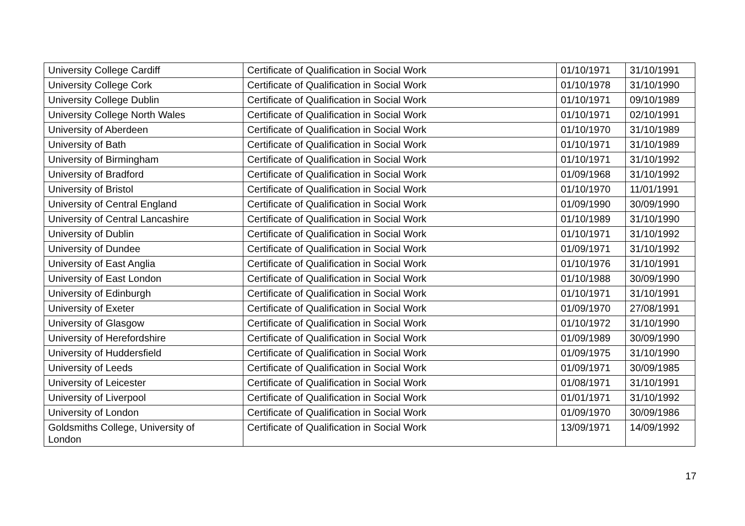| University College Cardiff | Certificate of Qualification in Social Work | 01/10/1971 | 31/10/1991 |
| University College Cork | Certificate of Qualification in Social Work | 01/10/1978 | 31/10/1990 |
| University College Dublin | Certificate of Qualification in Social Work | 01/10/1971 | 09/10/1989 |
| University College North Wales | Certificate of Qualification in Social Work | 01/10/1971 | 02/10/1991 |
| University of Aberdeen | Certificate of Qualification in Social Work | 01/10/1970 | 31/10/1989 |
| University of Bath | Certificate of Qualification in Social Work | 01/10/1971 | 31/10/1989 |
| University of Birmingham | Certificate of Qualification in Social Work | 01/10/1971 | 31/10/1992 |
| University of Bradford | Certificate of Qualification in Social Work | 01/09/1968 | 31/10/1992 |
| University of Bristol | Certificate of Qualification in Social Work | 01/10/1970 | 11/01/1991 |
| University of Central England | Certificate of Qualification in Social Work | 01/09/1990 | 30/09/1990 |
| University of Central Lancashire | Certificate of Qualification in Social Work | 01/10/1989 | 31/10/1990 |
| University of Dublin | Certificate of Qualification in Social Work | 01/10/1971 | 31/10/1992 |
| University of Dundee | Certificate of Qualification in Social Work | 01/09/1971 | 31/10/1992 |
| University of East Anglia | Certificate of Qualification in Social Work | 01/10/1976 | 31/10/1991 |
| University of East London | Certificate of Qualification in Social Work | 01/10/1988 | 30/09/1990 |
| University of Edinburgh | Certificate of Qualification in Social Work | 01/10/1971 | 31/10/1991 |
| University of Exeter | Certificate of Qualification in Social Work | 01/09/1970 | 27/08/1991 |
| University of Glasgow | Certificate of Qualification in Social Work | 01/10/1972 | 31/10/1990 |
| University of Herefordshire | Certificate of Qualification in Social Work | 01/09/1989 | 30/09/1990 |
| University of Huddersfield | Certificate of Qualification in Social Work | 01/09/1975 | 31/10/1990 |
| University of Leeds | Certificate of Qualification in Social Work | 01/09/1971 | 30/09/1985 |
| University of Leicester | Certificate of Qualification in Social Work | 01/08/1971 | 31/10/1991 |
| University of Liverpool | Certificate of Qualification in Social Work | 01/01/1971 | 31/10/1992 |
| University of London | Certificate of Qualification in Social Work | 01/09/1970 | 30/09/1986 |
| Goldsmiths College, University of London | Certificate of Qualification in Social Work | 13/09/1971 | 14/09/1992 |
17